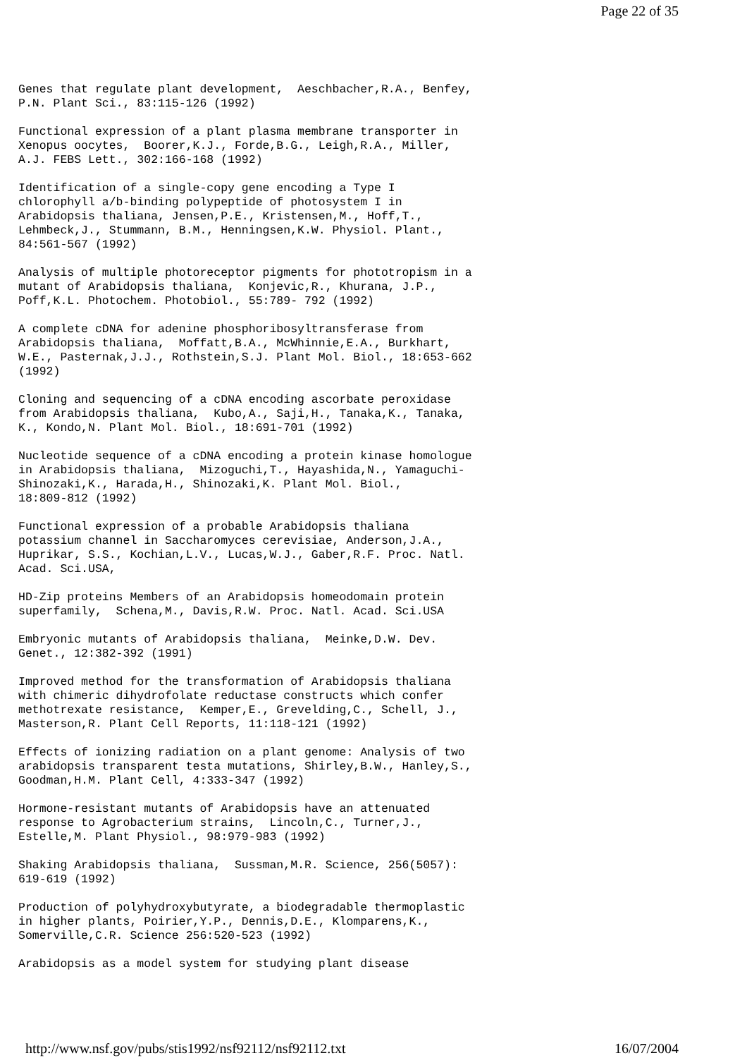Page 22 of 35
Genes that regulate plant development, Aeschbacher,R.A., Benfey, P.N. Plant Sci., 83:115-126 (1992)
Functional expression of a plant plasma membrane transporter in Xenopus oocytes, Boorer,K.J., Forde,B.G., Leigh,R.A., Miller, A.J. FEBS Lett., 302:166-168 (1992)
Identification of a single-copy gene encoding a Type I chlorophyll a/b-binding polypeptide of photosystem I in Arabidopsis thaliana, Jensen,P.E., Kristensen,M., Hoff,T., Lehmbeck,J., Stummann, B.M., Henningsen,K.W. Physiol. Plant., 84:561-567 (1992)
Analysis of multiple photoreceptor pigments for phototropism in a mutant of Arabidopsis thaliana, Konjevic,R., Khurana, J.P., Poff,K.L. Photochem. Photobiol., 55:789- 792 (1992)
A complete cDNA for adenine phosphoribosyltransferase from Arabidopsis thaliana, Moffatt,B.A., McWhinnie,E.A., Burkhart, W.E., Pasternak,J.J., Rothstein,S.J. Plant Mol. Biol., 18:653-662 (1992)
Cloning and sequencing of a cDNA encoding ascorbate peroxidase from Arabidopsis thaliana, Kubo,A., Saji,H., Tanaka,K., Tanaka, K., Kondo,N. Plant Mol. Biol., 18:691-701 (1992)
Nucleotide sequence of a cDNA encoding a protein kinase homologue in Arabidopsis thaliana, Mizoguchi,T., Hayashida,N., Yamaguchi- Shinozaki,K., Harada,H., Shinozaki,K. Plant Mol. Biol., 18:809-812 (1992)
Functional expression of a probable Arabidopsis thaliana potassium channel in Saccharomyces cerevisiae, Anderson,J.A., Huprikar, S.S., Kochian,L.V., Lucas,W.J., Gaber,R.F. Proc. Natl. Acad. Sci.USA,
HD-Zip proteins Members of an Arabidopsis homeodomain protein superfamily, Schena,M., Davis,R.W. Proc. Natl. Acad. Sci.USA
Embryonic mutants of Arabidopsis thaliana, Meinke,D.W. Dev. Genet., 12:382-392 (1991)
Improved method for the transformation of Arabidopsis thaliana with chimeric dihydrofolate reductase constructs which confer methotrexate resistance, Kemper,E., Grevelding,C., Schell, J., Masterson,R. Plant Cell Reports, 11:118-121 (1992)
Effects of ionizing radiation on a plant genome: Analysis of two arabidopsis transparent testa mutations, Shirley,B.W., Hanley,S., Goodman,H.M. Plant Cell, 4:333-347 (1992)
Hormone-resistant mutants of Arabidopsis have an attenuated response to Agrobacterium strains, Lincoln,C., Turner,J., Estelle,M. Plant Physiol., 98:979-983 (1992)
Shaking Arabidopsis thaliana, Sussman,M.R. Science, 256(5057): 619-619 (1992)
Production of polyhydroxybutyrate, a biodegradable thermoplastic in higher plants, Poirier,Y.P., Dennis,D.E., Klomparens,K., Somerville,C.R. Science 256:520-523 (1992)
Arabidopsis as a model system for studying plant disease
http://www.nsf.gov/pubs/stis1992/nsf92112/nsf92112.txt 16/07/2004